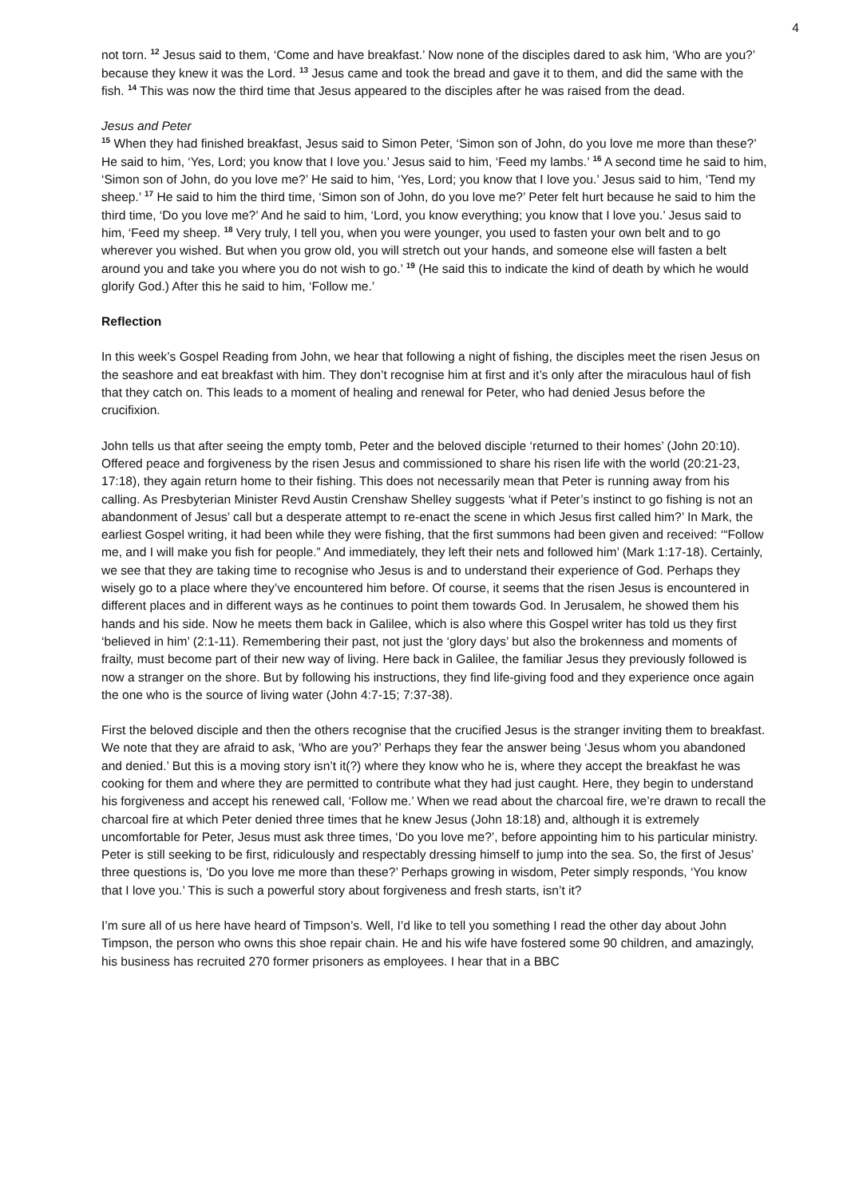4
not torn. <sup>12</sup> Jesus said to them, ‘Come and have breakfast.’ Now none of the disciples dared to ask him, ‘Who are you?’ because they knew it was the Lord. <sup>13</sup> Jesus came and took the bread and gave it to them, and did the same with the fish. <sup>14</sup> This was now the third time that Jesus appeared to the disciples after he was raised from the dead.
Jesus and Peter
<sup>15</sup> When they had finished breakfast, Jesus said to Simon Peter, ‘Simon son of John, do you love me more than these?’ He said to him, ‘Yes, Lord; you know that I love you.’ Jesus said to him, ‘Feed my lambs.’ <sup>16</sup> A second time he said to him, ‘Simon son of John, do you love me?’ He said to him, ‘Yes, Lord; you know that I love you.’ Jesus said to him, ‘Tend my sheep.’ <sup>17</sup> He said to him the third time, ‘Simon son of John, do you love me?’ Peter felt hurt because he said to him the third time, ‘Do you love me?’ And he said to him, ‘Lord, you know everything; you know that I love you.’ Jesus said to him, ‘Feed my sheep. <sup>18</sup> Very truly, I tell you, when you were younger, you used to fasten your own belt and to go wherever you wished. But when you grow old, you will stretch out your hands, and someone else will fasten a belt around you and take you where you do not wish to go.’ <sup>19</sup> (He said this to indicate the kind of death by which he would glorify God.) After this he said to him, ‘Follow me.’
Reflection
In this week’s Gospel Reading from John, we hear that following a night of fishing, the disciples meet the risen Jesus on the seashore and eat breakfast with him. They don’t recognise him at first and it’s only after the miraculous haul of fish that they catch on. This leads to a moment of healing and renewal for Peter, who had denied Jesus before the crucifixion.
John tells us that after seeing the empty tomb, Peter and the beloved disciple ‘returned to their homes’ (John 20:10). Offered peace and forgiveness by the risen Jesus and commissioned to share his risen life with the world (20:21-23, 17:18), they again return home to their fishing. This does not necessarily mean that Peter is running away from his calling. As Presbyterian Minister Revd Austin Crenshaw Shelley suggests ‘what if Peter’s instinct to go fishing is not an abandonment of Jesus’ call but a desperate attempt to re-enact the scene in which Jesus first called him?’ In Mark, the earliest Gospel writing, it had been while they were fishing, that the first summons had been given and received: ‘“Follow me, and I will make you fish for people.” And immediately, they left their nets and followed him’ (Mark 1:17-18). Certainly, we see that they are taking time to recognise who Jesus is and to understand their experience of God. Perhaps they wisely go to a place where they’ve encountered him before. Of course, it seems that the risen Jesus is encountered in different places and in different ways as he continues to point them towards God. In Jerusalem, he showed them his hands and his side. Now he meets them back in Galilee, which is also where this Gospel writer has told us they first ‘believed in him’ (2:1-11). Remembering their past, not just the ‘glory days’ but also the brokenness and moments of frailty, must become part of their new way of living. Here back in Galilee, the familiar Jesus they previously followed is now a stranger on the shore. But by following his instructions, they find life-giving food and they experience once again the one who is the source of living water (John 4:7-15; 7:37-38).
First the beloved disciple and then the others recognise that the crucified Jesus is the stranger inviting them to breakfast. We note that they are afraid to ask, ‘Who are you?’ Perhaps they fear the answer being ‘Jesus whom you abandoned and denied.’ But this is a moving story isn’t it(?) where they know who he is, where they accept the breakfast he was cooking for them and where they are permitted to contribute what they had just caught. Here, they begin to understand his forgiveness and accept his renewed call, ‘Follow me.’ When we read about the charcoal fire, we’re drawn to recall the charcoal fire at which Peter denied three times that he knew Jesus (John 18:18) and, although it is extremely uncomfortable for Peter, Jesus must ask three times, ‘Do you love me?’, before appointing him to his particular ministry. Peter is still seeking to be first, ridiculously and respectably dressing himself to jump into the sea. So, the first of Jesus’ three questions is, ‘Do you love me more than these?’ Perhaps growing in wisdom, Peter simply responds, ‘You know that I love you.’ This is such a powerful story about forgiveness and fresh starts, isn’t it?
I’m sure all of us here have heard of Timpson’s. Well, I’d like to tell you something I read the other day about John Timpson, the person who owns this shoe repair chain. He and his wife have fostered some 90 children, and amazingly, his business has recruited 270 former prisoners as employees. I hear that in a BBC